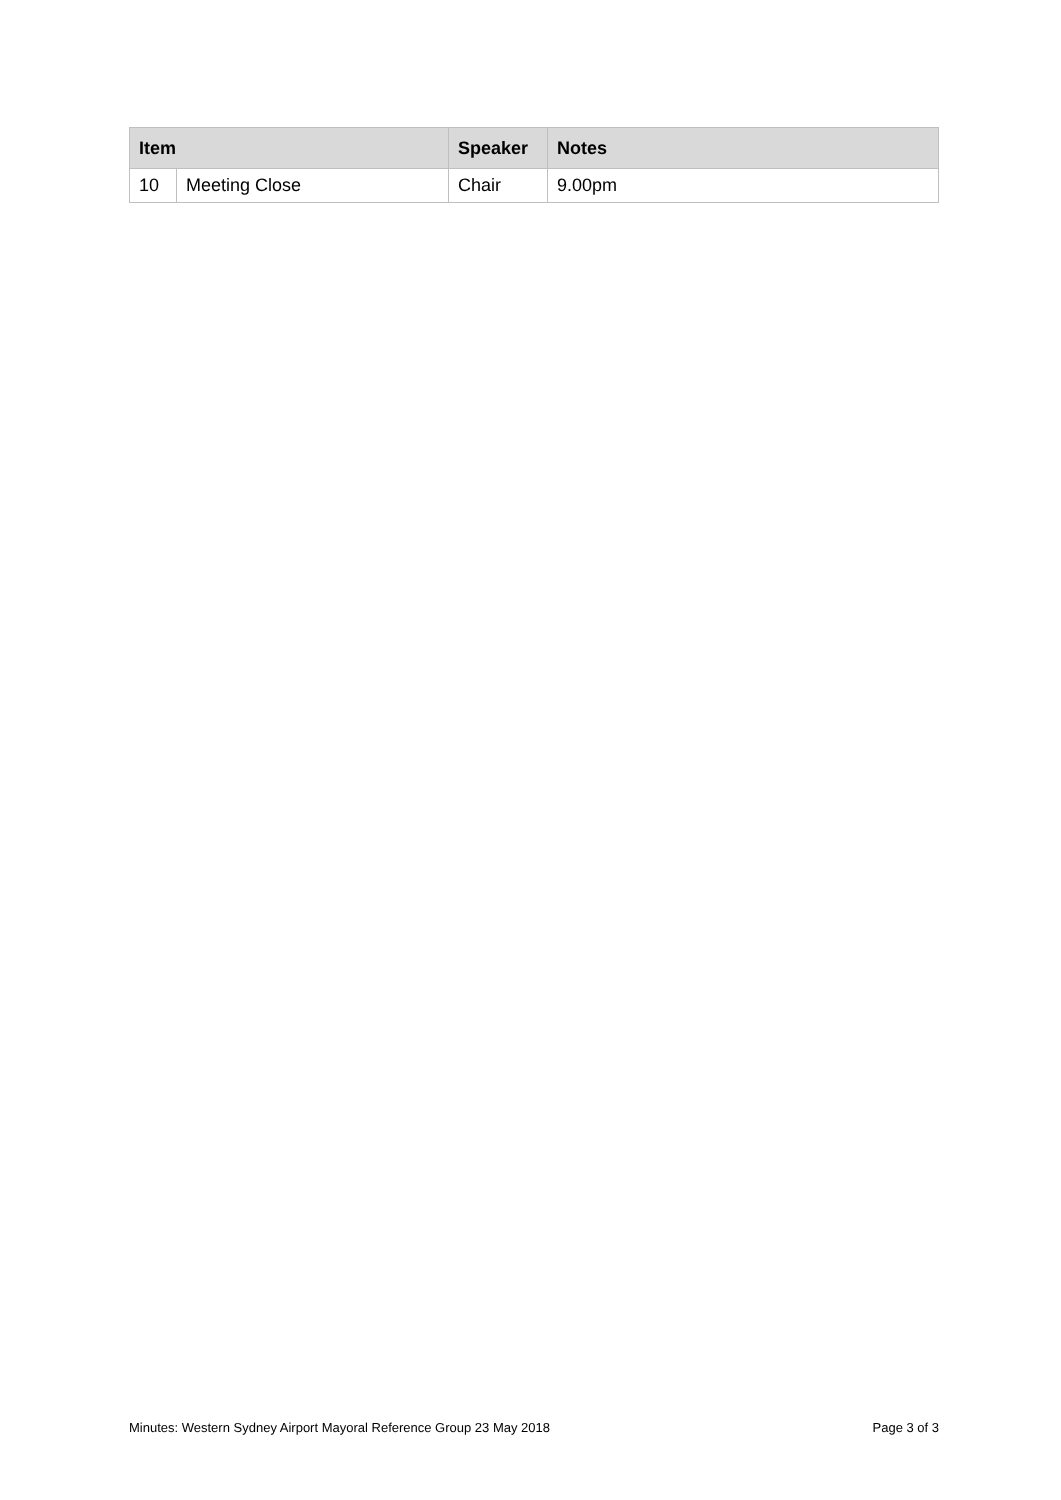| Item | | Speaker | Notes |
| --- | --- | --- | --- |
| 10 | Meeting Close | Chair | 9.00pm |
Minutes: Western Sydney Airport Mayoral Reference Group 23 May 2018 Page 3 of 3